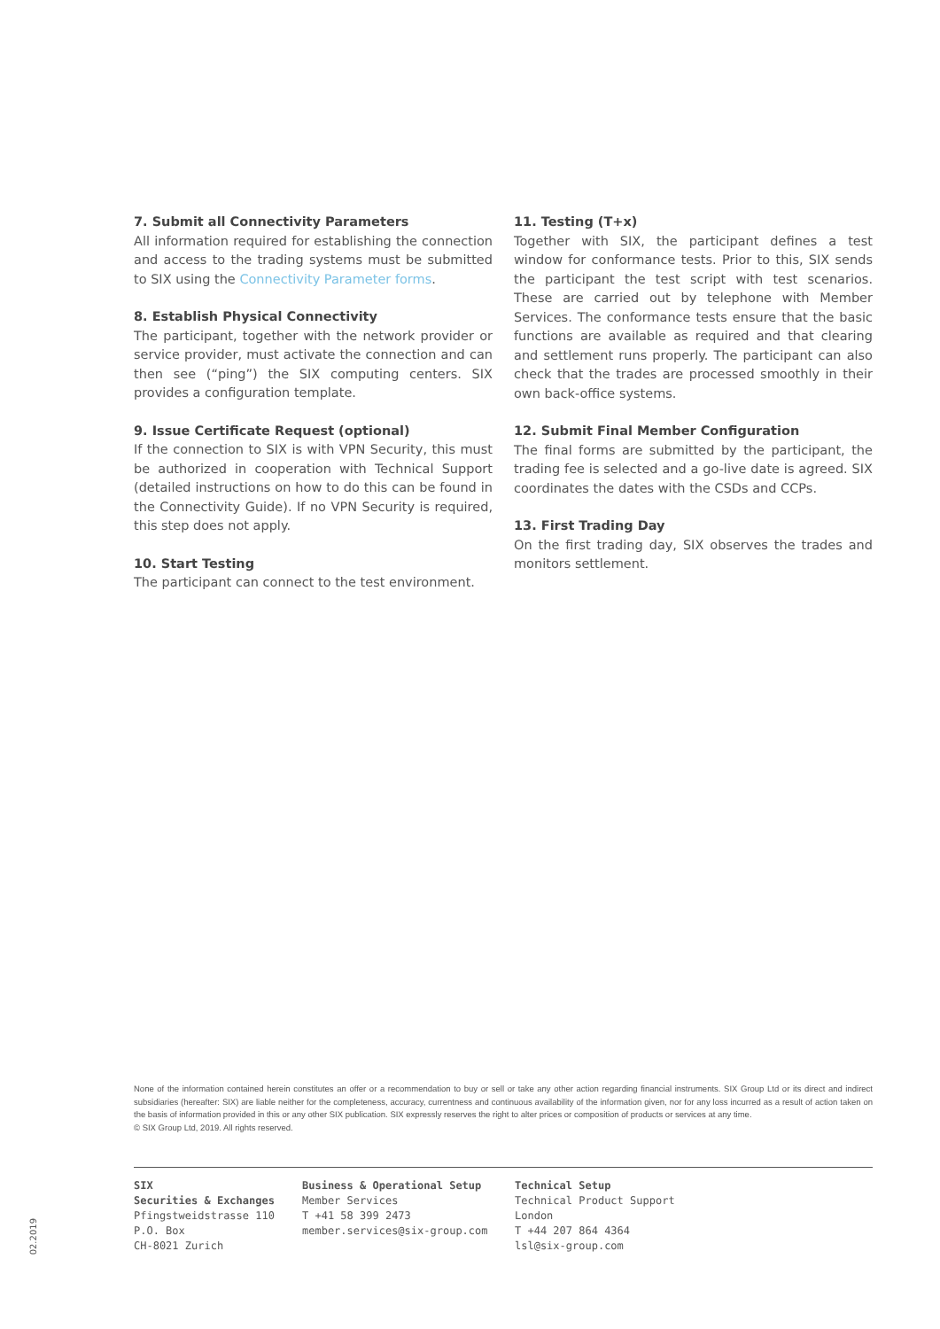7. Submit all Connectivity Parameters
All information required for establishing the connection and access to the trading systems must be submitted to SIX using the Connectivity Parameter forms.
8. Establish Physical Connectivity
The participant, together with the network provider or service provider, must activate the connection and can then see (“ping”) the SIX computing centers. SIX provides a configuration template.
9. Issue Certificate Request (optional)
If the connection to SIX is with VPN Security, this must be authorized in cooperation with Technical Support (detailed instructions on how to do this can be found in the Connectivity Guide). If no VPN Security is required, this step does not apply.
10. Start Testing
The participant can connect to the test environment.
11. Testing (T+x)
Together with SIX, the participant defines a test window for conformance tests. Prior to this, SIX sends the participant the test script with test scenarios. These are carried out by telephone with Member Services. The conformance tests ensure that the basic functions are available as required and that clearing and settlement runs properly. The participant can also check that the trades are processed smoothly in their own back-office systems.
12. Submit Final Member Configuration
The final forms are submitted by the participant, the trading fee is selected and a go-live date is agreed. SIX coordinates the dates with the CSDs and CCPs.
13. First Trading Day
On the first trading day, SIX observes the trades and monitors settlement.
None of the information contained herein constitutes an offer or a recommendation to buy or sell or take any other action regarding financial instruments. SIX Group Ltd or its direct and indirect subsidiaries (hereafter: SIX) are liable neither for the completeness, accuracy, currentness and continuous availability of the information given, nor for any loss incurred as a result of action taken on the basis of information provided in this or any other SIX publication. SIX expressly reserves the right to alter prices or composition of products or services at any time.
© SIX Group Ltd, 2019. All rights reserved.
SIX
Securities & Exchanges
Pfingstweidstrasse 110
P.O. Box
CH-8021 Zurich
Business & Operational Setup
Member Services
T +41 58 399 2473
member.services@six-group.com
Technical Setup
Technical Product Support London
T +44 207 864 4364
lsl@six-group.com
02.2019